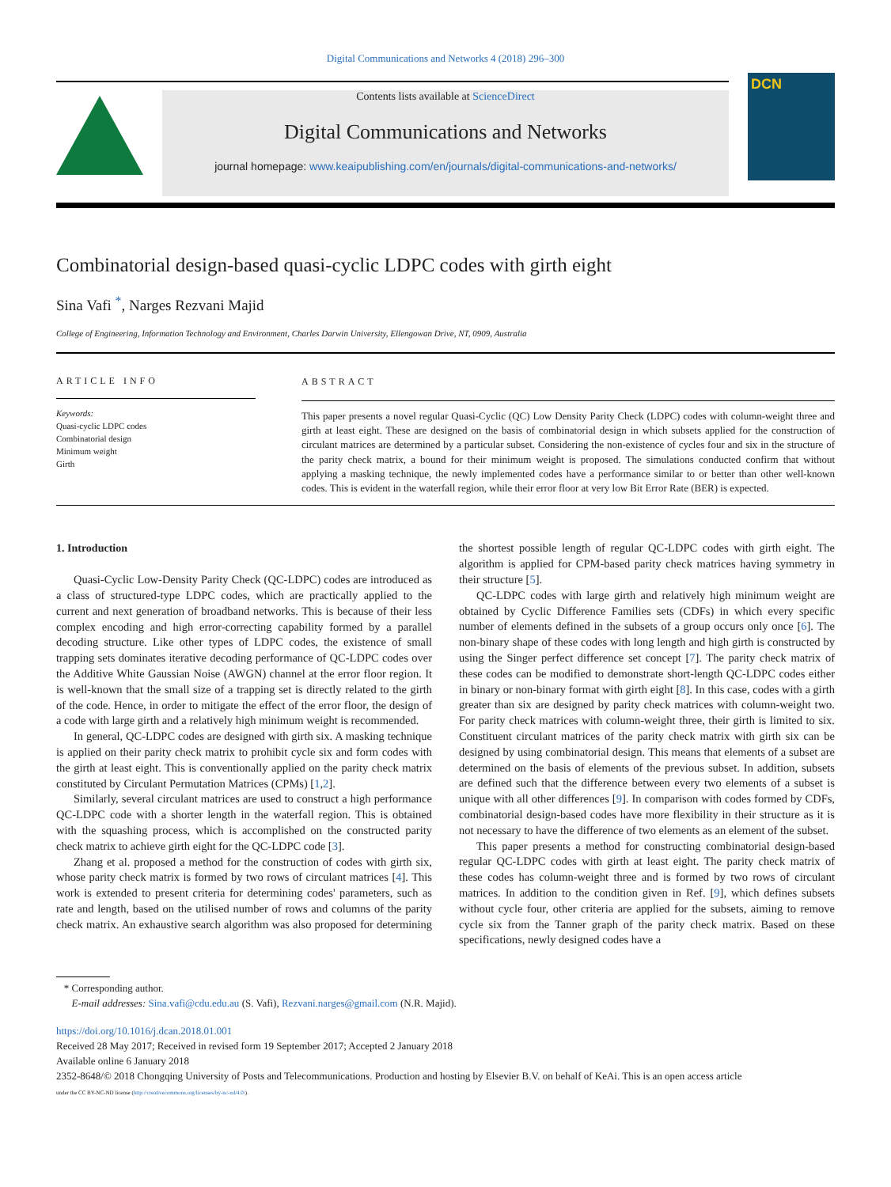Digital Communications and Networks 4 (2018) 296–300
Contents lists available at ScienceDirect
Digital Communications and Networks
journal homepage: www.keaipublishing.com/en/journals/digital-communications-and-networks/
DCN
Combinatorial design-based quasi-cyclic LDPC codes with girth eight
Sina Vafi <sup>*</sup>, Narges Rezvani Majid
College of Engineering, Information Technology and Environment, Charles Darwin University, Ellengowan Drive, NT, 0909, Australia
ARTICLE INFO
Keywords:
Quasi-cyclic LDPC codes
Combinatorial design
Minimum weight
Girth
ABSTRACT
This paper presents a novel regular Quasi-Cyclic (QC) Low Density Parity Check (LDPC) codes with column-weight three and girth at least eight. These are designed on the basis of combinatorial design in which subsets applied for the construction of circulant matrices are determined by a particular subset. Considering the non-existence of cycles four and six in the structure of the parity check matrix, a bound for their minimum weight is proposed. The simulations conducted confirm that without applying a masking technique, the newly implemented codes have a performance similar to or better than other well-known codes. This is evident in the waterfall region, while their error floor at very low Bit Error Rate (BER) is expected.
1. Introduction
Quasi-Cyclic Low-Density Parity Check (QC-LDPC) codes are introduced as a class of structured-type LDPC codes, which are practically applied to the current and next generation of broadband networks. This is because of their less complex encoding and high error-correcting capability formed by a parallel decoding structure. Like other types of LDPC codes, the existence of small trapping sets dominates iterative decoding performance of QC-LDPC codes over the Additive White Gaussian Noise (AWGN) channel at the error floor region. It is well-known that the small size of a trapping set is directly related to the girth of the code. Hence, in order to mitigate the effect of the error floor, the design of a code with large girth and a relatively high minimum weight is recommended.
In general, QC-LDPC codes are designed with girth six. A masking technique is applied on their parity check matrix to prohibit cycle six and form codes with the girth at least eight. This is conventionally applied on the parity check matrix constituted by Circulant Permutation Matrices (CPMs) [1,2].
Similarly, several circulant matrices are used to construct a high performance QC-LDPC code with a shorter length in the waterfall region. This is obtained with the squashing process, which is accomplished on the constructed parity check matrix to achieve girth eight for the QC-LDPC code [3].
Zhang et al. proposed a method for the construction of codes with girth six, whose parity check matrix is formed by two rows of circulant matrices [4]. This work is extended to present criteria for determining codes' parameters, such as rate and length, based on the utilised number of rows and columns of the parity check matrix. An exhaustive search algorithm was also proposed for determining the shortest possible length of regular QC-LDPC codes with girth eight. The algorithm is applied for CPM-based parity check matrices having symmetry in their structure [5].
QC-LDPC codes with large girth and relatively high minimum weight are obtained by Cyclic Difference Families sets (CDFs) in which every specific number of elements defined in the subsets of a group occurs only once [6]. The non-binary shape of these codes with long length and high girth is constructed by using the Singer perfect difference set concept [7]. The parity check matrix of these codes can be modified to demonstrate short-length QC-LDPC codes either in binary or non-binary format with girth eight [8]. In this case, codes with a girth greater than six are designed by parity check matrices with column-weight two. For parity check matrices with column-weight three, their girth is limited to six. Constituent circulant matrices of the parity check matrix with girth six can be designed by using combinatorial design. This means that elements of a subset are determined on the basis of elements of the previous subset. In addition, subsets are defined such that the difference between every two elements of a subset is unique with all other differences [9]. In comparison with codes formed by CDFs, combinatorial design-based codes have more flexibility in their structure as it is not necessary to have the difference of two elements as an element of the subset.
This paper presents a method for constructing combinatorial design-based regular QC-LDPC codes with girth at least eight. The parity check matrix of these codes has column-weight three and is formed by two rows of circulant matrices. In addition to the condition given in Ref. [9], which defines subsets without cycle four, other criteria are applied for the subsets, aiming to remove cycle six from the Tanner graph of the parity check matrix. Based on these specifications, newly designed codes have a
* Corresponding author.
E-mail addresses: Sina.vafi@cdu.edu.au (S. Vafi), Rezvani.narges@gmail.com (N.R. Majid).
https://doi.org/10.1016/j.dcan.2018.01.001
Received 28 May 2017; Received in revised form 19 September 2017; Accepted 2 January 2018
Available online 6 January 2018
2352-8648/© 2018 Chongqing University of Posts and Telecommunications. Production and hosting by Elsevier B.V. on behalf of KeAi. This is an open access article
under the CC BY-NC-ND license (http://creativecommons.org/licenses/by-nc-nd/4.0/).